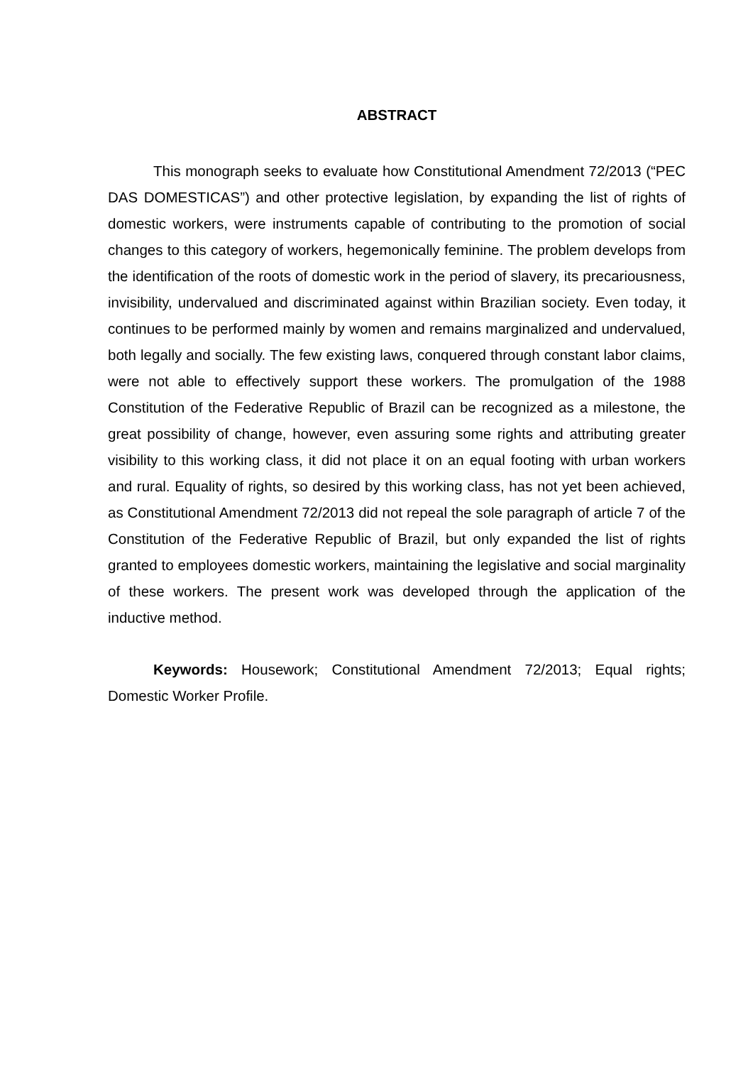ABSTRACT
This monograph seeks to evaluate how Constitutional Amendment 72/2013 (“PEC DAS DOMESTICAS”) and other protective legislation, by expanding the list of rights of domestic workers, were instruments capable of contributing to the promotion of social changes to this category of workers, hegemonically feminine. The problem develops from the identification of the roots of domestic work in the period of slavery, its precariousness, invisibility, undervalued and discriminated against within Brazilian society. Even today, it continues to be performed mainly by women and remains marginalized and undervalued, both legally and socially. The few existing laws, conquered through constant labor claims, were not able to effectively support these workers. The promulgation of the 1988 Constitution of the Federative Republic of Brazil can be recognized as a milestone, the great possibility of change, however, even assuring some rights and attributing greater visibility to this working class, it did not place it on an equal footing with urban workers and rural. Equality of rights, so desired by this working class, has not yet been achieved, as Constitutional Amendment 72/2013 did not repeal the sole paragraph of article 7 of the Constitution of the Federative Republic of Brazil, but only expanded the list of rights granted to employees domestic workers, maintaining the legislative and social marginality of these workers. The present work was developed through the application of the inductive method.
Keywords: Housework; Constitutional Amendment 72/2013; Equal rights; Domestic Worker Profile.